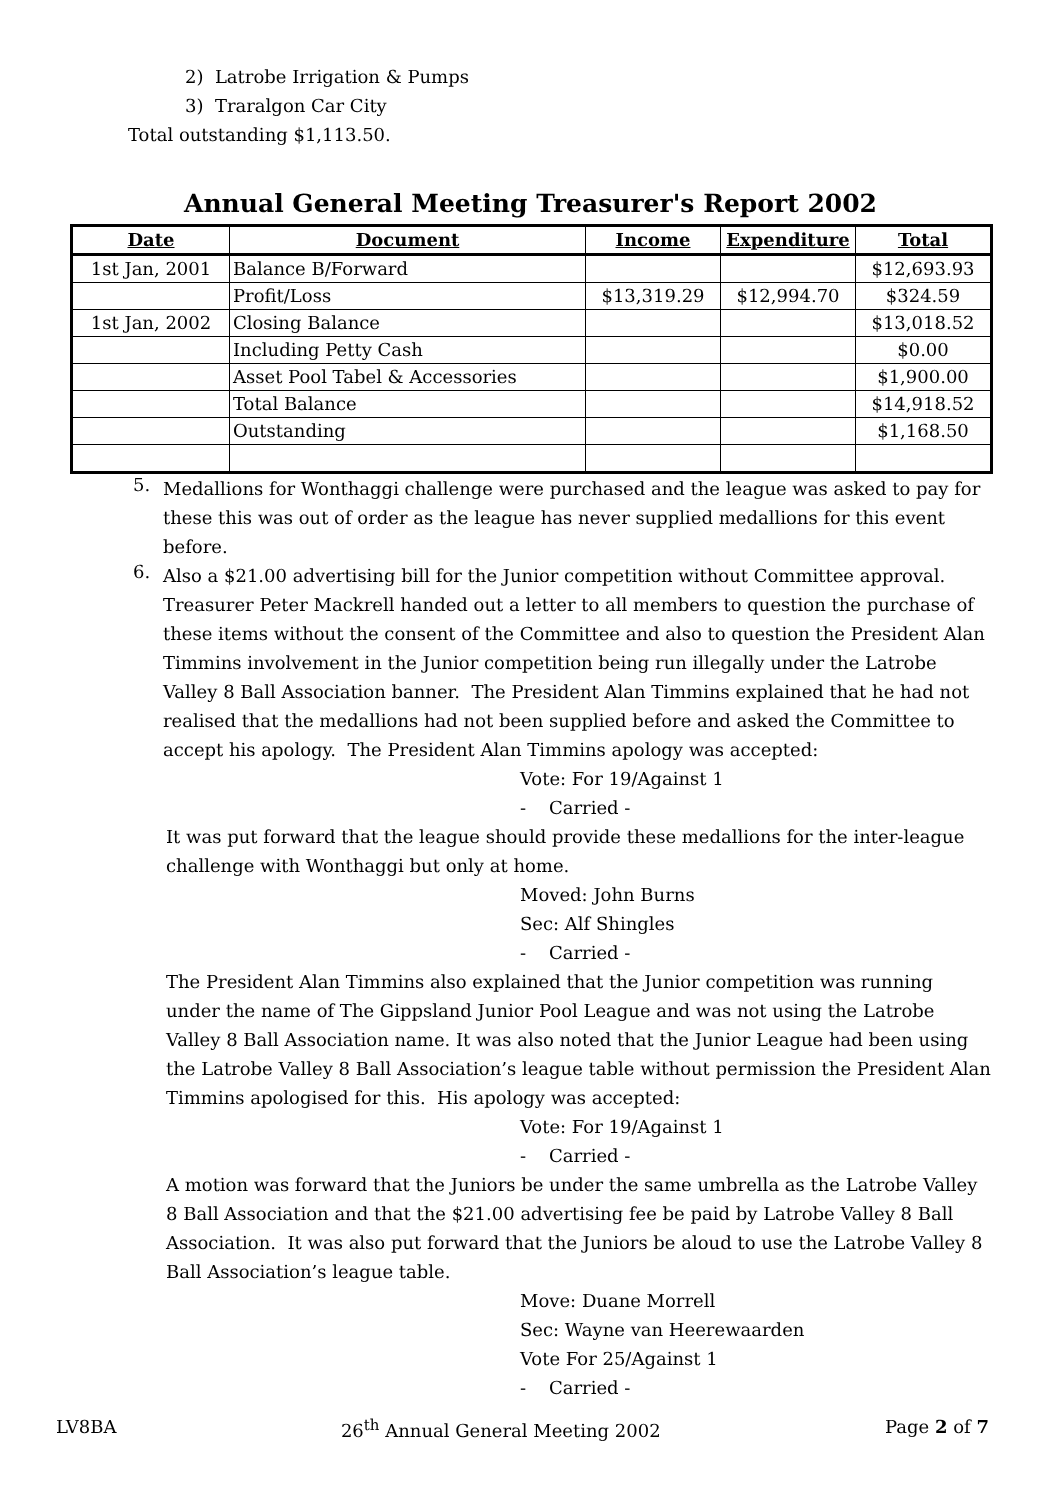2) Latrobe Irrigation & Pumps
3) Traralgon Car City
Total outstanding $1,113.50.
Annual General Meeting Treasurer's Report 2002
| Date | Document | Income | Expenditure | Total |
| --- | --- | --- | --- | --- |
| 1st Jan, 2001 | Balance B/Forward | | | $12,693.93 |
| | Profit/Loss | $13,319.29 | $12,994.70 | $324.59 |
| 1st Jan, 2002 | Closing Balance | | | $13,018.52 |
| | Including Petty Cash | | | $0.00 |
| | Asset Pool Tabel & Accessories | | | $1,900.00 |
| | Total Balance | | | $14,918.52 |
| | Outstanding | | | $1,168.50 |
5.
Medallions for Wonthaggi challenge were purchased and the league was asked to pay for these this was out of order as the league has never supplied medallions for this event before.
6.
Also a $21.00 advertising bill for the Junior competition without Committee approval. Treasurer Peter Mackrell handed out a letter to all members to question the purchase of these items without the consent of the Committee and also to question the President Alan Timmins involvement in the Junior competition being run illegally under the Latrobe Valley 8 Ball Association banner. The President Alan Timmins explained that he had not realised that the medallions had not been supplied before and asked the Committee to accept his apology. The President Alan Timmins apology was accepted:
Vote: For 19/Against 1
- Carried -
It was put forward that the league should provide these medallions for the inter-league challenge with Wonthaggi but only at home.
Moved: John Burns
Sec: Alf Shingles
- Carried -
The President Alan Timmins also explained that the Junior competition was running under the name of The Gippsland Junior Pool League and was not using the Latrobe Valley 8 Ball Association name. It was also noted that the Junior League had been using the Latrobe Valley 8 Ball Association’s league table without permission the President Alan Timmins apologised for this. His apology was accepted:
Vote: For 19/Against 1
- Carried -
A motion was forward that the Juniors be under the same umbrella as the Latrobe Valley 8 Ball Association and that the $21.00 advertising fee be paid by Latrobe Valley 8 Ball Association. It was also put forward that the Juniors be aloud to use the Latrobe Valley 8 Ball Association’s league table.
Move: Duane Morrell
Sec: Wayne van Heerewaarden
Vote For 25/Against 1
- Carried -
LV8BA 26<sup>th</sup> Annual General Meeting 2002 Page 2 of 7